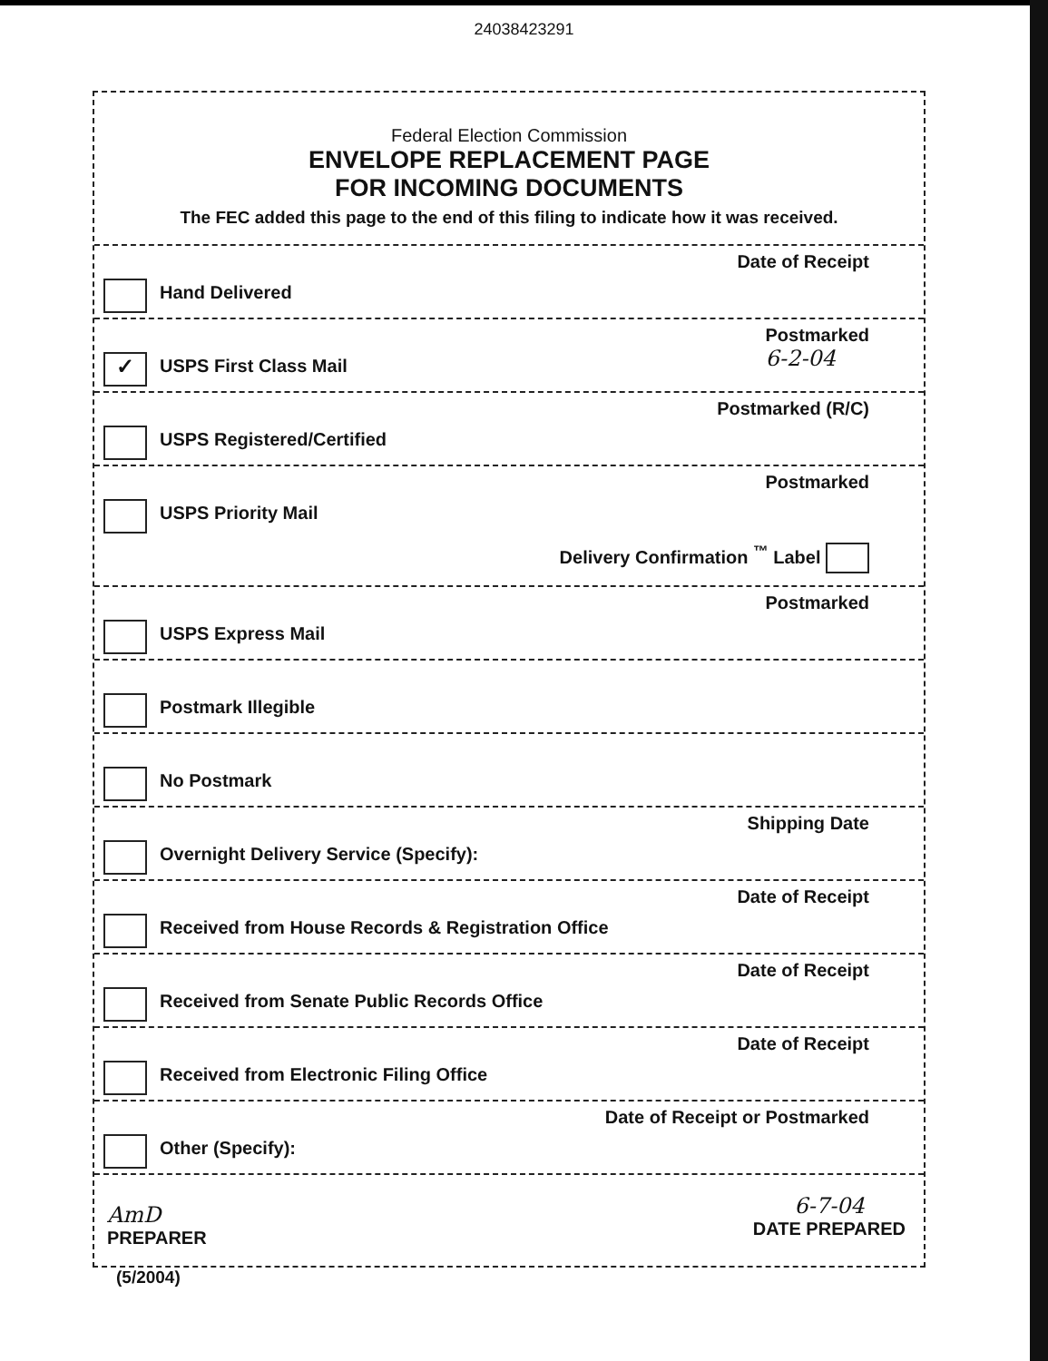24038423291
Federal Election Commission
ENVELOPE REPLACEMENT PAGE
FOR INCOMING DOCUMENTS
The FEC added this page to the end of this filing to indicate how it was received.
Date of Receipt
Hand Delivered
Postmarked
6-2-04
✓ USPS First Class Mail
Postmarked (R/C)
USPS Registered/Certified
Postmarked
USPS Priority Mail
Delivery Confirmation <sup>™</sup> Label
Postmarked
USPS Express Mail
Postmark Illegible
No Postmark
Shipping Date
Overnight Delivery Service (Specify):
Date of Receipt
Received from House Records & Registration Office
Date of Receipt
Received from Senate Public Records Office
Date of Receipt
Received from Electronic Filing Office
Date of Receipt or Postmarked
Other (Specify):
AmD
PREPARER
6-7-04
DATE PREPARED
(5/2004)